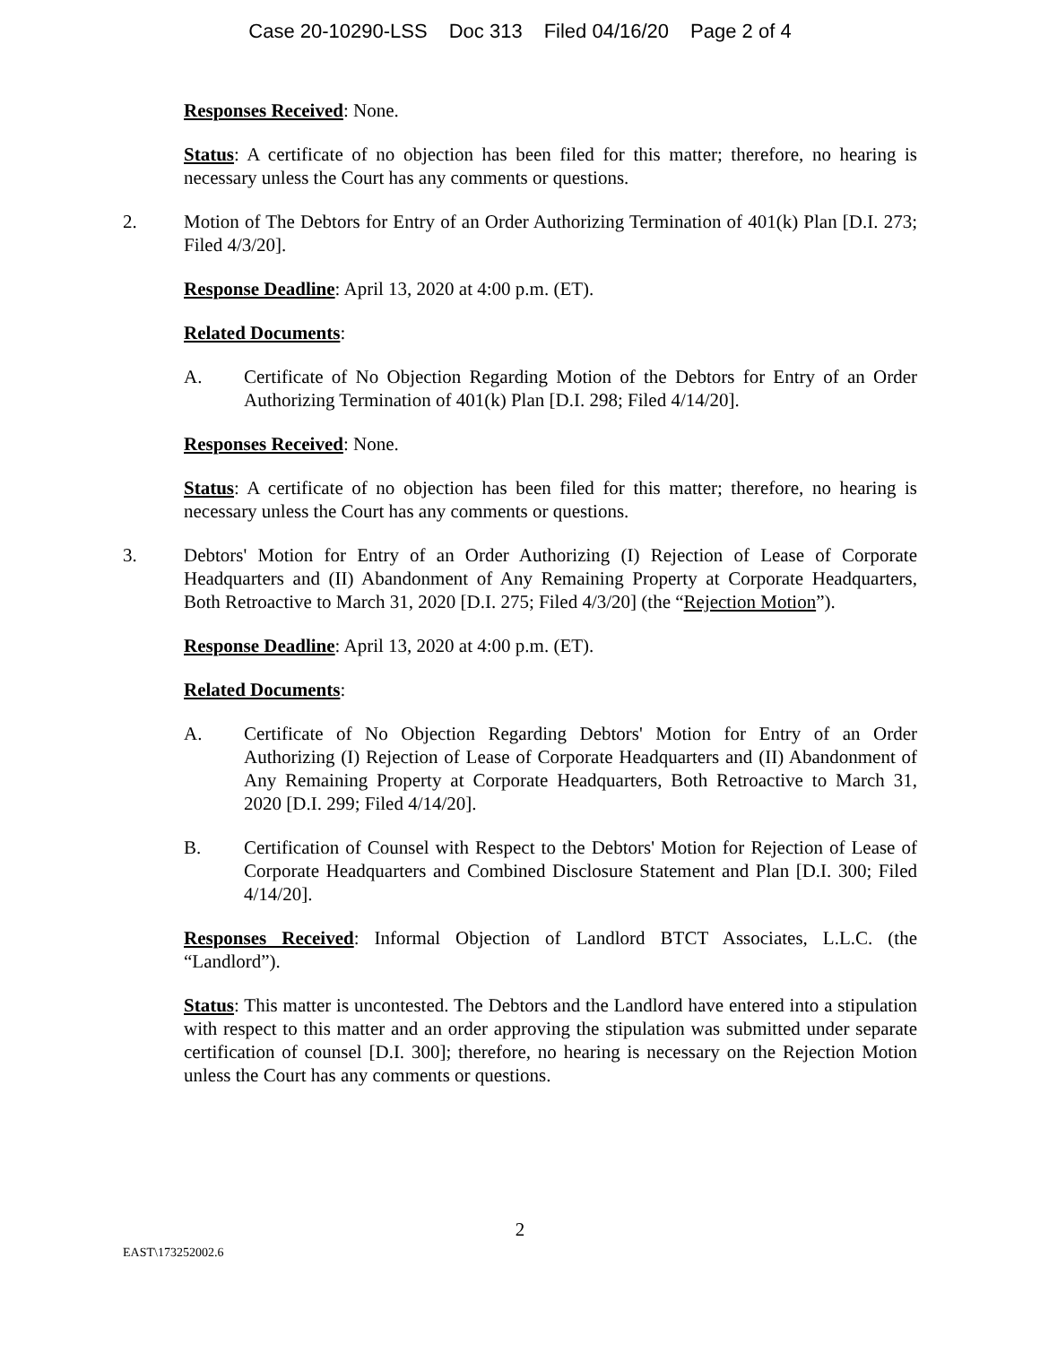Case 20-10290-LSS Doc 313 Filed 04/16/20 Page 2 of 4
Responses Received: None.
Status: A certificate of no objection has been filed for this matter; therefore, no hearing is necessary unless the Court has any comments or questions.
2. Motion of The Debtors for Entry of an Order Authorizing Termination of 401(k) Plan [D.I. 273; Filed 4/3/20].
Response Deadline: April 13, 2020 at 4:00 p.m. (ET).
Related Documents:
A. Certificate of No Objection Regarding Motion of the Debtors for Entry of an Order Authorizing Termination of 401(k) Plan [D.I. 298; Filed 4/14/20].
Responses Received: None.
Status: A certificate of no objection has been filed for this matter; therefore, no hearing is necessary unless the Court has any comments or questions.
3. Debtors' Motion for Entry of an Order Authorizing (I) Rejection of Lease of Corporate Headquarters and (II) Abandonment of Any Remaining Property at Corporate Headquarters, Both Retroactive to March 31, 2020 [D.I. 275; Filed 4/3/20] (the “Rejection Motion”).
Response Deadline: April 13, 2020 at 4:00 p.m. (ET).
Related Documents:
A. Certificate of No Objection Regarding Debtors' Motion for Entry of an Order Authorizing (I) Rejection of Lease of Corporate Headquarters and (II) Abandonment of Any Remaining Property at Corporate Headquarters, Both Retroactive to March 31, 2020 [D.I. 299; Filed 4/14/20].
B. Certification of Counsel with Respect to the Debtors' Motion for Rejection of Lease of Corporate Headquarters and Combined Disclosure Statement and Plan [D.I. 300; Filed 4/14/20].
Responses Received: Informal Objection of Landlord BTCT Associates, L.L.C. (the “Landlord”).
Status: This matter is uncontested. The Debtors and the Landlord have entered into a stipulation with respect to this matter and an order approving the stipulation was submitted under separate certification of counsel [D.I. 300]; therefore, no hearing is necessary on the Rejection Motion unless the Court has any comments or questions.
2
EAST\173252002.6